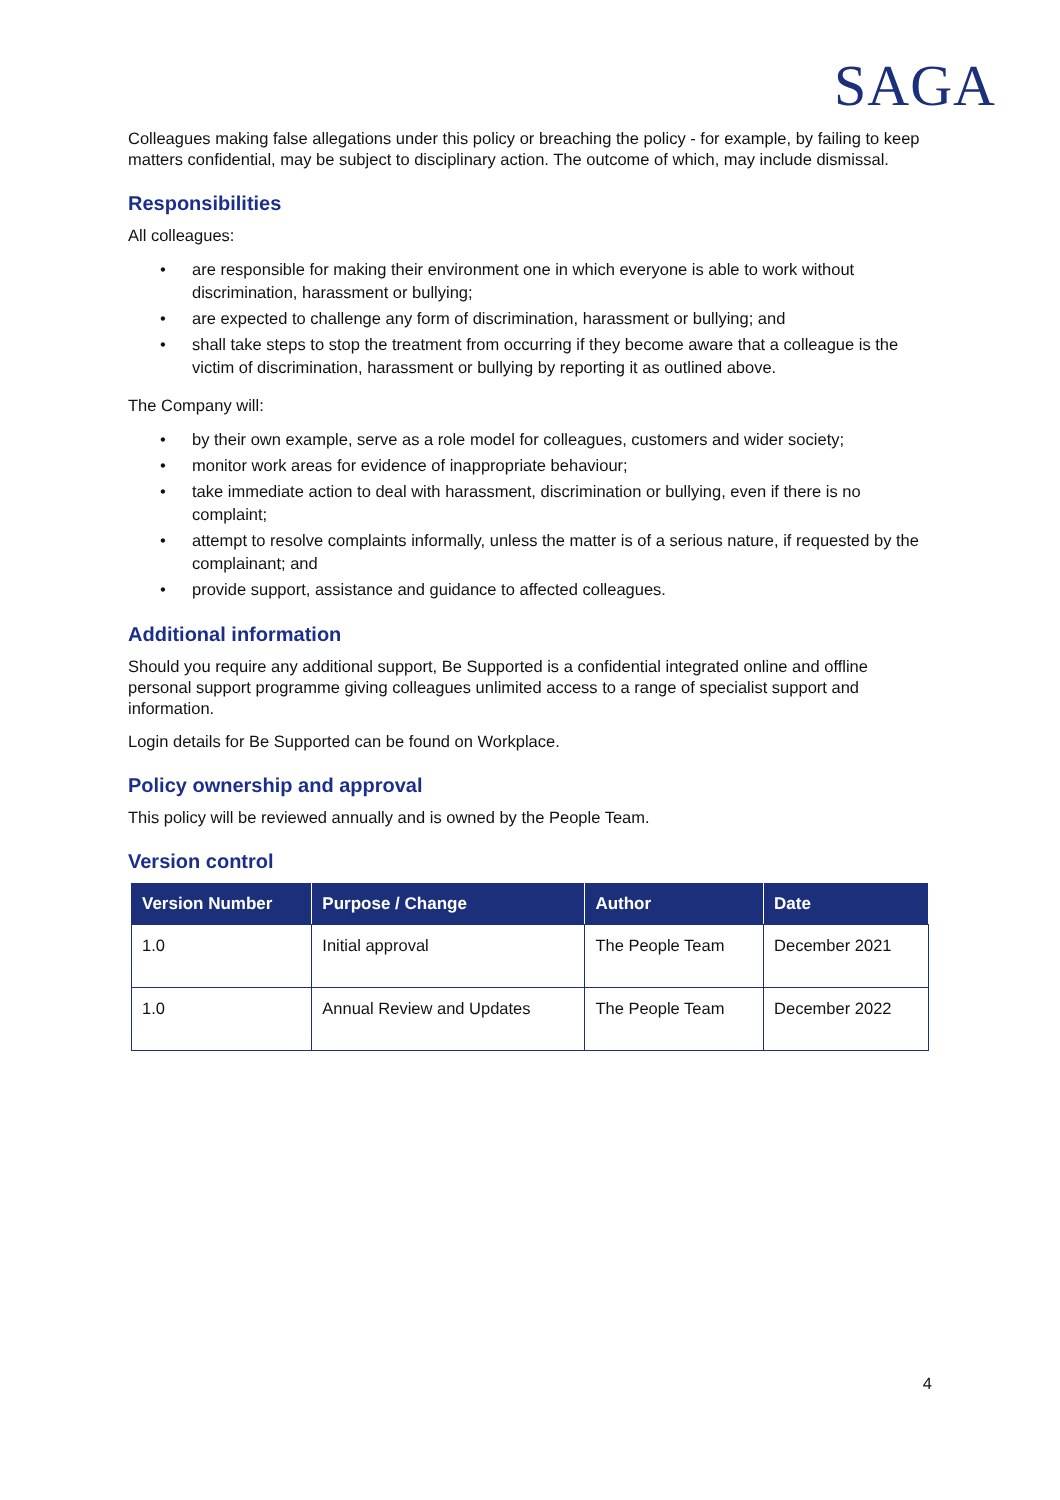SAGA
Colleagues making false allegations under this policy or breaching the policy - for example, by failing to keep matters confidential, may be subject to disciplinary action. The outcome of which, may include dismissal.
Responsibilities
All colleagues:
• are responsible for making their environment one in which everyone is able to work without discrimination, harassment or bullying;
• are expected to challenge any form of discrimination, harassment or bullying; and
• shall take steps to stop the treatment from occurring if they become aware that a colleague is the victim of discrimination, harassment or bullying by reporting it as outlined above.
The Company will:
• by their own example, serve as a role model for colleagues, customers and wider society;
• monitor work areas for evidence of inappropriate behaviour;
• take immediate action to deal with harassment, discrimination or bullying, even if there is no complaint;
• attempt to resolve complaints informally, unless the matter is of a serious nature, if requested by the complainant; and
• provide support, assistance and guidance to affected colleagues.
Additional information
Should you require any additional support, Be Supported is a confidential integrated online and offline personal support programme giving colleagues unlimited access to a range of specialist support and information.
Login details for Be Supported can be found on Workplace.
Policy ownership and approval
This policy will be reviewed annually and is owned by the People Team.
Version control
| Version Number | Purpose / Change | Author | Date |
| --- | --- | --- | --- |
| 1.0 | Initial approval | The People Team | December 2021 |
| 1.0 | Annual Review and Updates | The People Team | December 2022 |
4